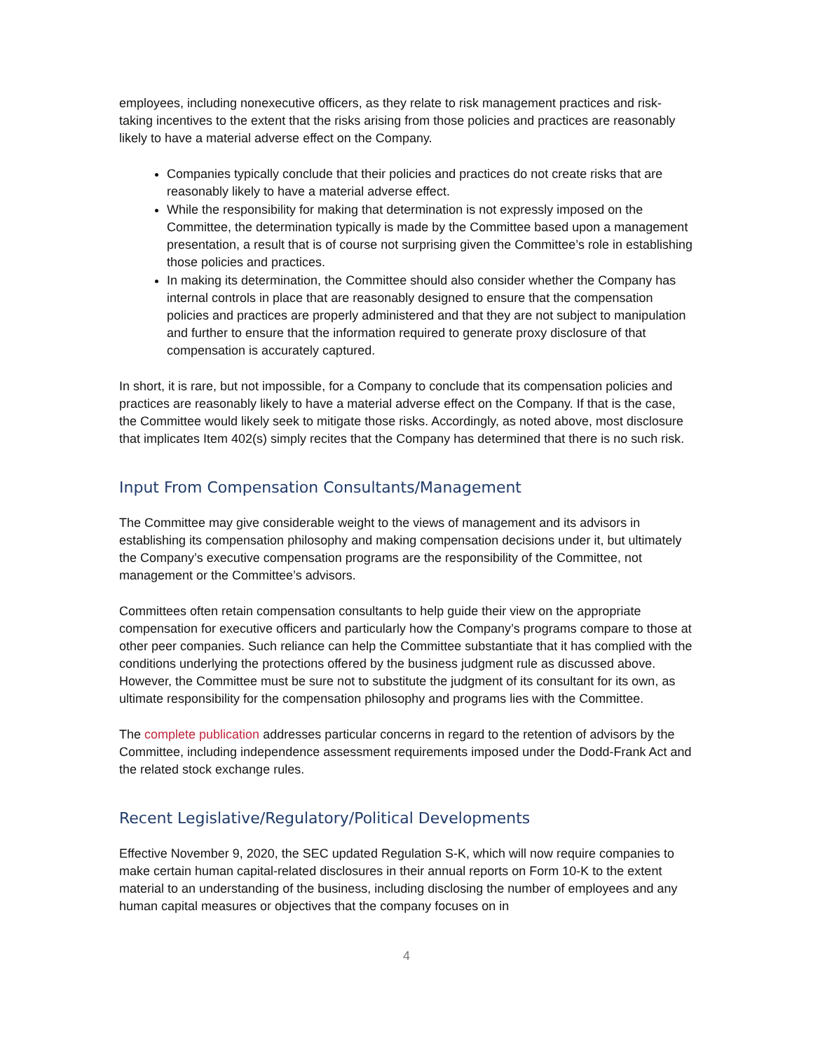employees, including nonexecutive officers, as they relate to risk management practices and risk-taking incentives to the extent that the risks arising from those policies and practices are reasonably likely to have a material adverse effect on the Company.
Companies typically conclude that their policies and practices do not create risks that are reasonably likely to have a material adverse effect.
While the responsibility for making that determination is not expressly imposed on the Committee, the determination typically is made by the Committee based upon a management presentation, a result that is of course not surprising given the Committee’s role in establishing those policies and practices.
In making its determination, the Committee should also consider whether the Company has internal controls in place that are reasonably designed to ensure that the compensation policies and practices are properly administered and that they are not subject to manipulation and further to ensure that the information required to generate proxy disclosure of that compensation is accurately captured.
In short, it is rare, but not impossible, for a Company to conclude that its compensation policies and practices are reasonably likely to have a material adverse effect on the Company. If that is the case, the Committee would likely seek to mitigate those risks. Accordingly, as noted above, most disclosure that implicates Item 402(s) simply recites that the Company has determined that there is no such risk.
Input From Compensation Consultants/Management
The Committee may give considerable weight to the views of management and its advisors in establishing its compensation philosophy and making compensation decisions under it, but ultimately the Company’s executive compensation programs are the responsibility of the Committee, not management or the Committee’s advisors.
Committees often retain compensation consultants to help guide their view on the appropriate compensation for executive officers and particularly how the Company’s programs compare to those at other peer companies. Such reliance can help the Committee substantiate that it has complied with the conditions underlying the protections offered by the business judgment rule as discussed above. However, the Committee must be sure not to substitute the judgment of its consultant for its own, as ultimate responsibility for the compensation philosophy and programs lies with the Committee.
The complete publication addresses particular concerns in regard to the retention of advisors by the Committee, including independence assessment requirements imposed under the Dodd-Frank Act and the related stock exchange rules.
Recent Legislative/Regulatory/Political Developments
Effective November 9, 2020, the SEC updated Regulation S-K, which will now require companies to make certain human capital-related disclosures in their annual reports on Form 10-K to the extent material to an understanding of the business, including disclosing the number of employees and any human capital measures or objectives that the company focuses on in
4